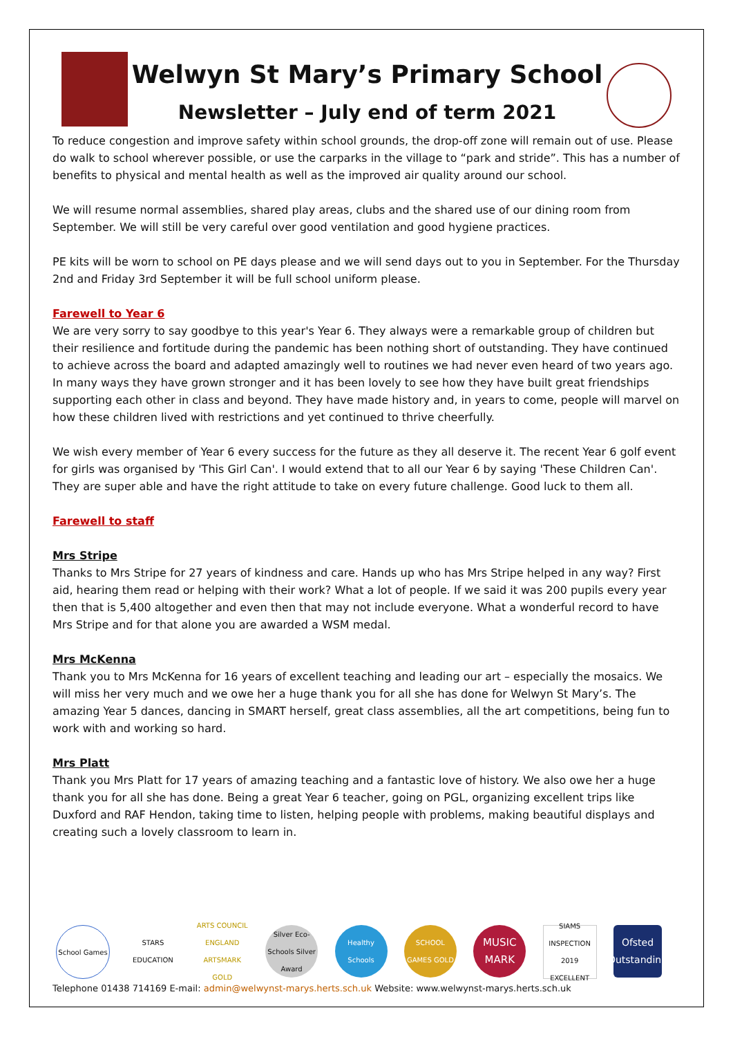Welwyn St Mary’s Primary School
Newsletter – July end of term 2021
To reduce congestion and improve safety within school grounds, the drop-off zone will remain out of use. Please do walk to school wherever possible, or use the carparks in the village to “park and stride”. This has a number of benefits to physical and mental health as well as the improved air quality around our school.
We will resume normal assemblies, shared play areas, clubs and the shared use of our dining room from September. We will still be very careful over good ventilation and good hygiene practices.
PE kits will be worn to school on PE days please and we will send days out to you in September. For the Thursday 2nd and Friday 3rd September it will be full school uniform please.
Farewell to Year 6
We are very sorry to say goodbye to this year's Year 6. They always were a remarkable group of children but their resilience and fortitude during the pandemic has been nothing short of outstanding. They have continued to achieve across the board and adapted amazingly well to routines we had never even heard of two years ago. In many ways they have grown stronger and it has been lovely to see how they have built great friendships supporting each other in class and beyond. They have made history and, in years to come, people will marvel on how these children lived with restrictions and yet continued to thrive cheerfully.
We wish every member of Year 6 every success for the future as they all deserve it. The recent Year 6 golf event for girls was organised by 'This Girl Can'. I would extend that to all our Year 6 by saying 'These Children Can'. They are super able and have the right attitude to take on every future challenge. Good luck to them all.
Farewell to staff
Mrs Stripe
Thanks to Mrs Stripe for 27 years of kindness and care. Hands up who has Mrs Stripe helped in any way? First aid, hearing them read or helping with their work? What a lot of people. If we said it was 200 pupils every year then that is 5,400 altogether and even then that may not include everyone. What a wonderful record to have Mrs Stripe and for that alone you are awarded a WSM medal.
Mrs McKenna
Thank you to Mrs McKenna for 16 years of excellent teaching and leading our art – especially the mosaics. We will miss her very much and we owe her a huge thank you for all she has done for Welwyn St Mary’s. The amazing Year 5 dances, dancing in SMART herself, great class assemblies, all the art competitions, being fun to work with and working so hard.
Mrs Platt
Thank you Mrs Platt for 17 years of amazing teaching and a fantastic love of history. We also owe her a huge thank you for all she has done. Being a great Year 6 teacher, going on PGL, organizing excellent trips like Duxford and RAF Hendon, taking time to listen, helping people with problems, making beautiful displays and creating such a lovely classroom to learn in.
School Games STARS EDUCATION
ARTS COUNCIL ENGLAND ARTSMARK GOLD
Silver Eco-Schools Silver Award
Healthy Schools
SCHOOL GAMES GOLD
MUSIC MARK
SIAMS INSPECTION 2019 EXCELLENT
Ofsted Outstanding
Telephone 01438 714169 E-mail: admin@welwynst-marys.herts.sch.uk Website: www.welwynst-marys.herts.sch.uk